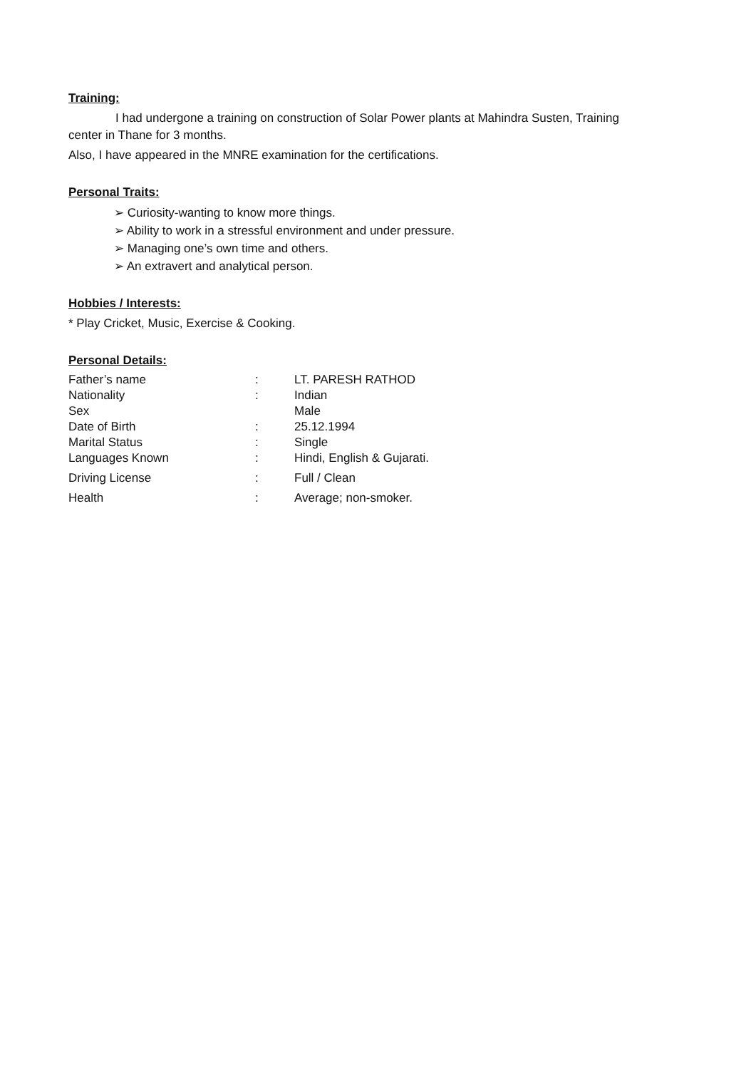Training:
I had undergone a training on construction of Solar Power plants at Mahindra Susten, Training center in Thane for 3 months.
Also, I have appeared in the MNRE examination for the certifications.
Personal Traits:
➢ Curiosity-wanting to know more things.
➢ Ability to work in a stressful environment and under pressure.
➢ Managing one’s own time and others.
➢ An extravert and analytical person.
Hobbies / Interests:
* Play Cricket, Music, Exercise & Cooking.
Personal Details:
| Father’s name | : | LT. PARESH RATHOD |
| Nationality | : | Indian |
| Sex | | Male |
| Date of Birth | : | 25.12.1994 |
| Marital Status | : | Single |
| Languages Known | : | Hindi, English & Gujarati. |
| Driving License | : | Full / Clean |
| Health | : | Average; non-smoker. |